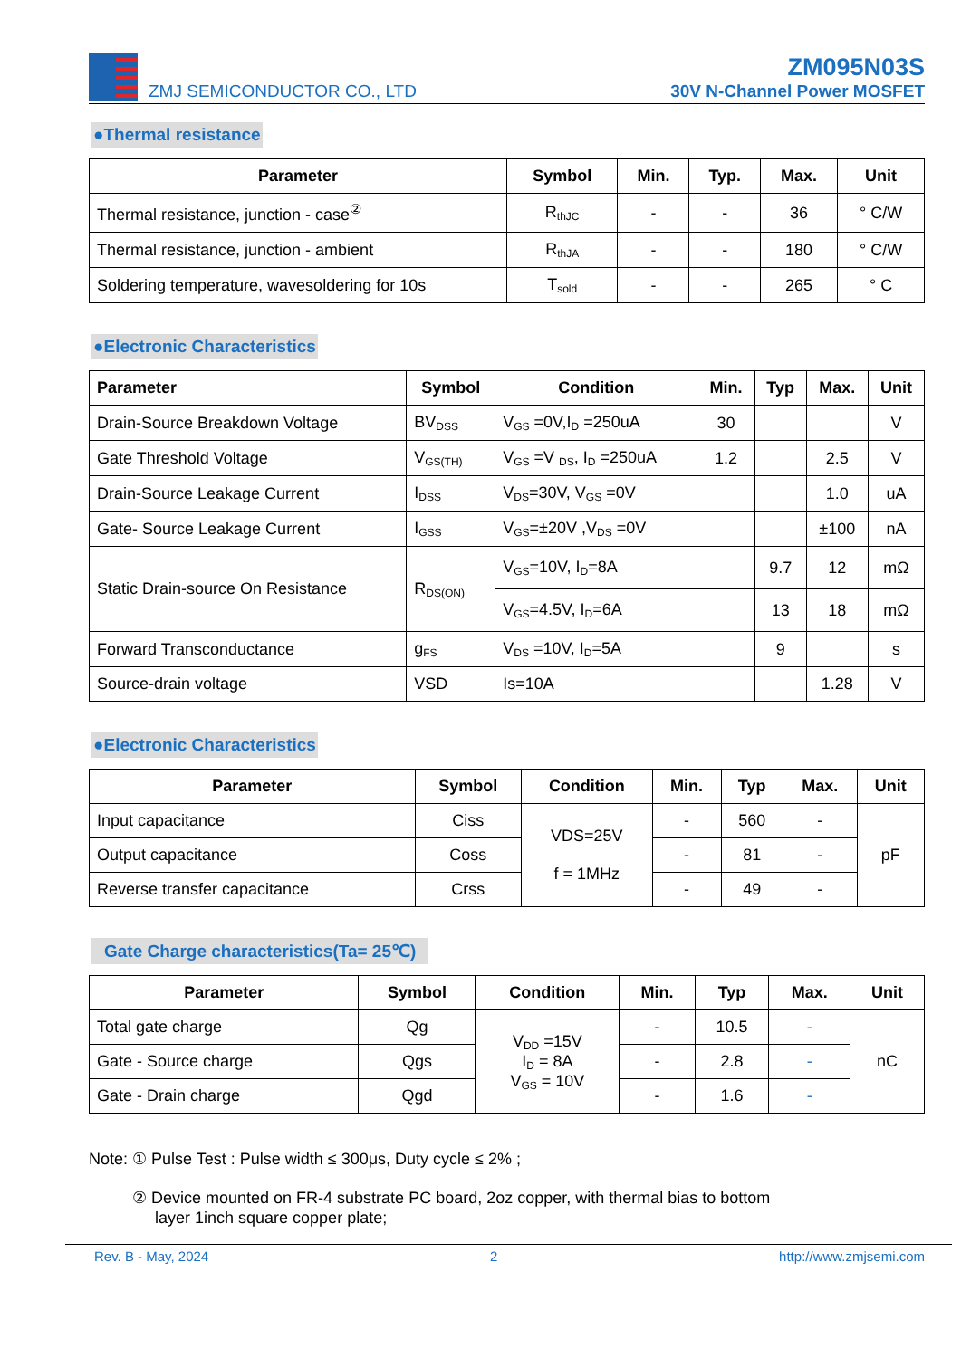ZMJ SEMICONDUCTOR CO., LTD
ZM095N03S
30V N-Channel Power MOSFET
●Thermal resistance
| Parameter | Symbol | Min. | Typ. | Max. | Unit |
| --- | --- | --- | --- | --- | --- |
| Thermal resistance, junction - case<sup>②</sup> | R<sub>thJC</sub> | - | - | 36 | ° C/W |
| Thermal resistance, junction - ambient | R<sub>thJA</sub> | - | - | 180 | ° C/W |
| Soldering temperature, wavesoldering for 10s | T<sub>sold</sub> | - | - | 265 | ° C |
●Electronic Characteristics
| Parameter | Symbol | Condition | Min. | Typ | Max. | Unit |
| --- | --- | --- | --- | --- | --- | --- |
| Drain-Source Breakdown Voltage | BV<sub>DSS</sub> | V<sub>GS</sub> =0V,I<sub>D</sub> =250uA | 30 | | | V |
| Gate Threshold Voltage | V<sub>GS(TH)</sub> | V<sub>GS</sub> =V <sub>DS</sub>, I<sub>D</sub> =250uA | 1.2 | | 2.5 | V |
| Drain-Source Leakage Current | I<sub>DSS</sub> | V<sub>DS</sub>=30V, V<sub>GS</sub> =0V | | | 1.0 | uA |
| Gate- Source Leakage Current | I<sub>GSS</sub> | V<sub>GS</sub>=±20V ,V<sub>DS</sub> =0V | | | ±100 | nA |
| Static Drain-source On Resistance | R<sub>DS(ON)</sub> | V<sub>GS</sub>=10V, I<sub>D</sub>=8A | | 9.7 | 12 | mΩ |
| | | V<sub>GS</sub>=4.5V, I<sub>D</sub>=6A | | 13 | 18 | mΩ |
| Forward Transconductance | g<sub>FS</sub> | V<sub>DS</sub> =10V, I<sub>D</sub>=5A | | 9 | | s |
| Source-drain voltage | VSD | Is=10A | | | 1.28 | V |
●Electronic Characteristics
| Parameter | Symbol | Condition | Min. | Typ | Max. | Unit |
| --- | --- | --- | --- | --- | --- | --- |
| Input capacitance | Ciss | VDS=25V f = 1MHz | - | 560 | - | pF |
| Output capacitance | Coss | | - | 81 | - | |
| Reverse transfer capacitance | Crss | | - | 49 | - | |
Gate Charge characteristics(Ta= 25℃)
| Parameter | Symbol | Condition | Min. | Typ | Max. | Unit |
| --- | --- | --- | --- | --- | --- | --- |
| Total gate charge | Qg | V<sub>DD</sub> =15V I<sub>D</sub> = 8A V<sub>GS</sub> = 10V | - | 10.5 | - | nC |
| Gate - Source charge | Qgs | | - | 2.8 | - | |
| Gate - Drain charge | Qgd | | - | 1.6 | - | |
Note: ① Pulse Test : Pulse width ≤ 300μs, Duty cycle ≤ 2% ;
② Device mounted on FR-4 substrate PC board, 2oz copper, with thermal bias to bottom
layer 1inch square copper plate;
Rev. B - May, 2024 2 http://www.zmjsemi.com